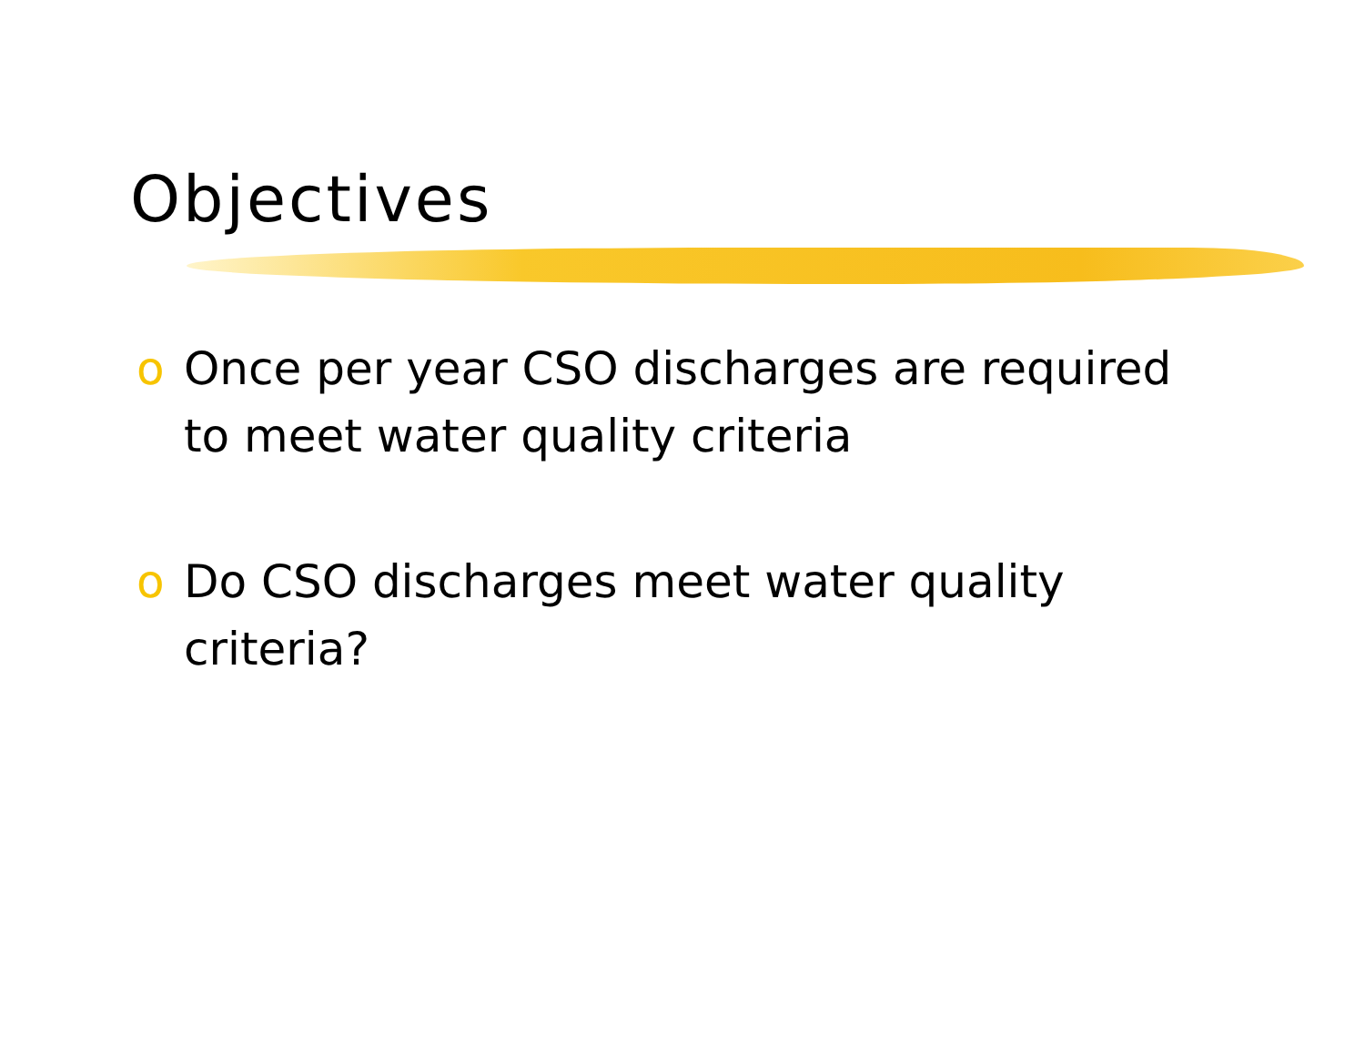Objectives
o Once per year CSO discharges are required to meet water quality criteria
o Do CSO discharges meet water quality criteria?